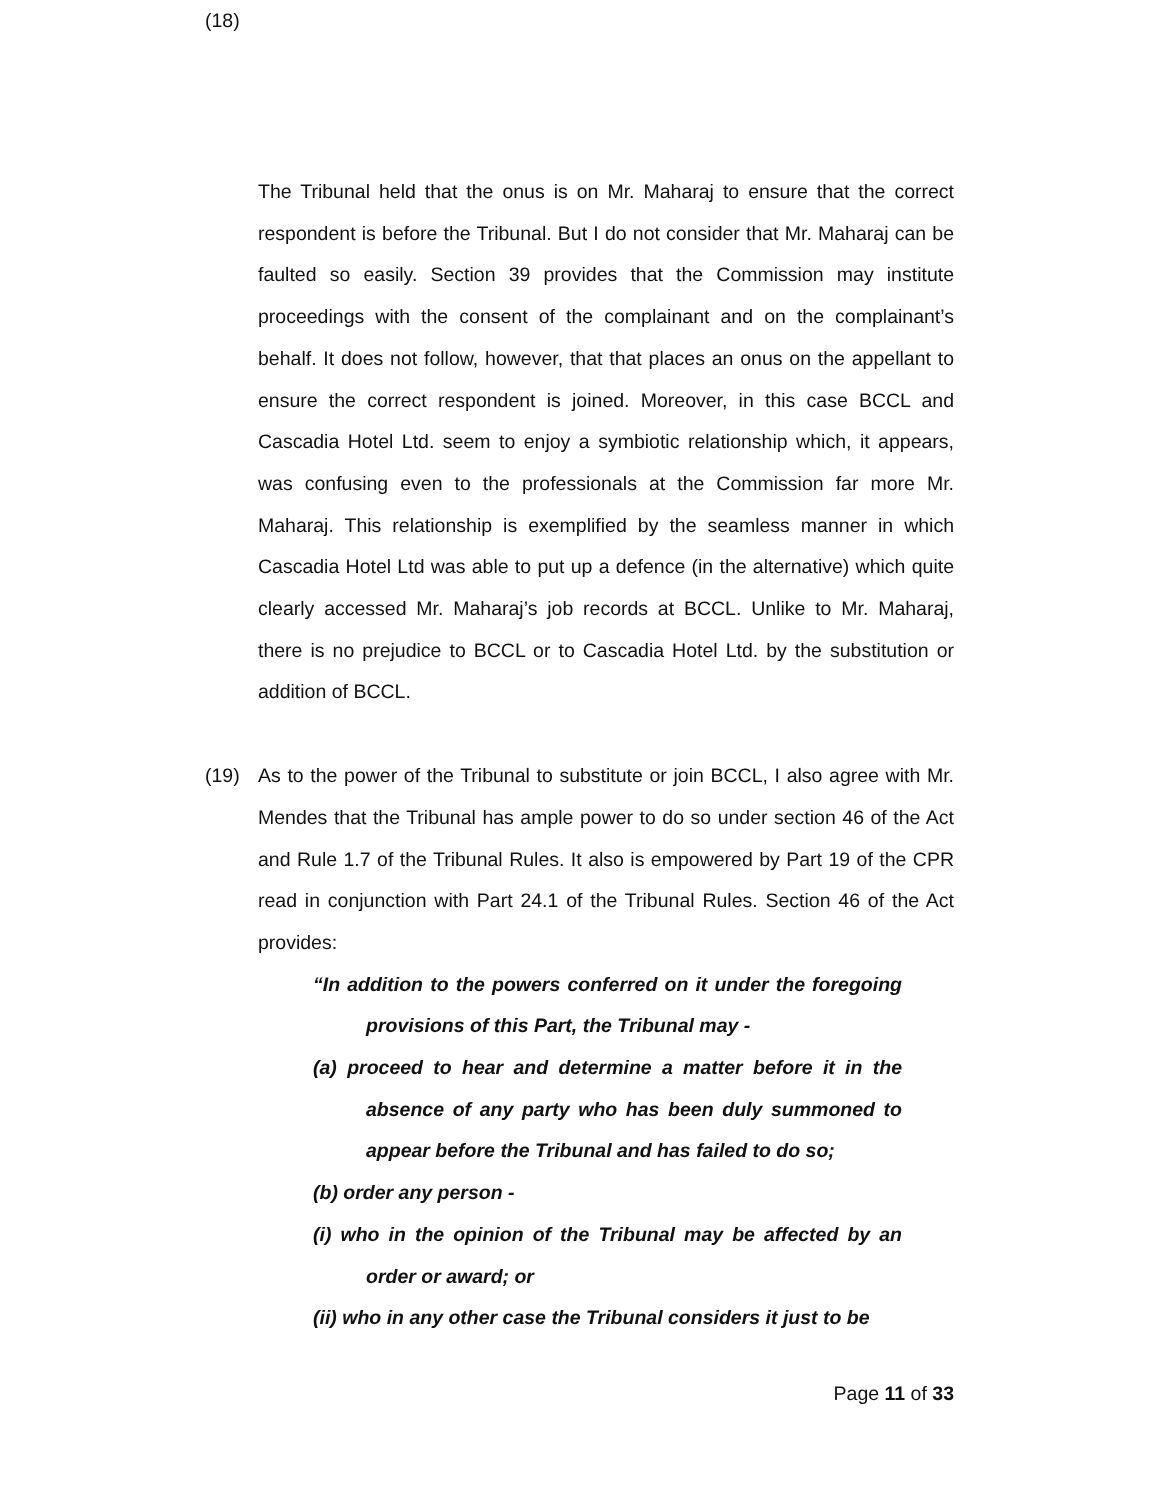(18)
The Tribunal held that the onus is on Mr. Maharaj to ensure that the correct respondent is before the Tribunal. But I do not consider that Mr. Maharaj can be faulted so easily. Section 39 provides that the Commission may institute proceedings with the consent of the complainant and on the complainant’s behalf. It does not follow, however, that that places an onus on the appellant to ensure the correct respondent is joined. Moreover, in this case BCCL and Cascadia Hotel Ltd. seem to enjoy a symbiotic relationship which, it appears, was confusing even to the professionals at the Commission far more Mr. Maharaj. This relationship is exemplified by the seamless manner in which Cascadia Hotel Ltd was able to put up a defence (in the alternative) which quite clearly accessed Mr. Maharaj’s job records at BCCL. Unlike to Mr. Maharaj, there is no prejudice to BCCL or to Cascadia Hotel Ltd. by the substitution or addition of BCCL.
(19) As to the power of the Tribunal to substitute or join BCCL, I also agree with Mr. Mendes that the Tribunal has ample power to do so under section 46 of the Act and Rule 1.7 of the Tribunal Rules. It also is empowered by Part 19 of the CPR read in conjunction with Part 24.1 of the Tribunal Rules. Section 46 of the Act provides:
“In addition to the powers conferred on it under the foregoing provisions of this Part, the Tribunal may -
(a) proceed to hear and determine a matter before it in the absence of any party who has been duly summoned to appear before the Tribunal and has failed to do so;
(b) order any person -
(i) who in the opinion of the Tribunal may be affected by an order or award; or
(ii) who in any other case the Tribunal considers it just to be
Page 11 of 33